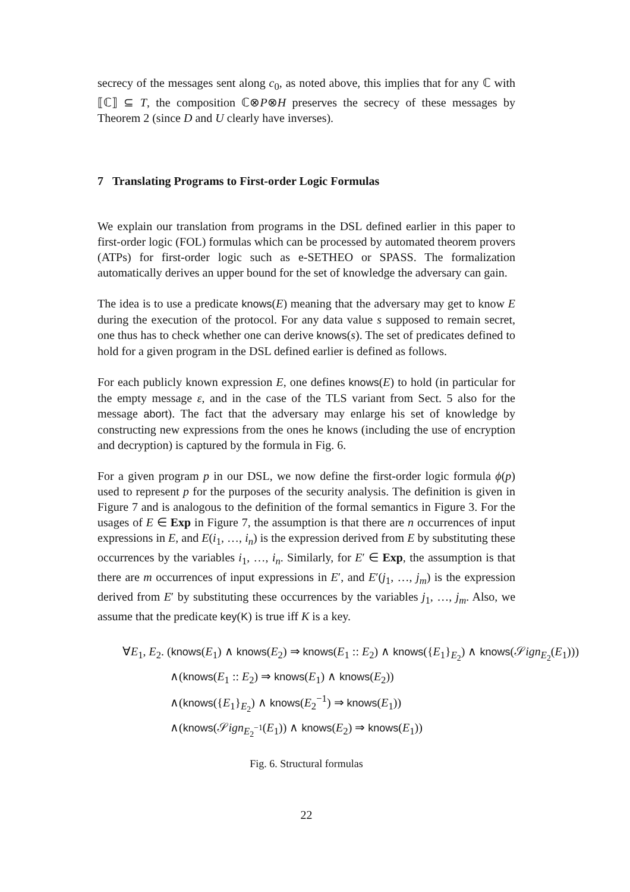secrecy of the messages sent along c<sub>0</sub>, as noted above, this implies that for any ℂ with ⟦ℂ⟧ ⊆ T, the composition ℂ⊗P⊗H preserves the secrecy of these messages by Theorem 2 (since D and U clearly have inverses).
7 Translating Programs to First-order Logic Formulas
We explain our translation from programs in the DSL defined earlier in this paper to first-order logic (FOL) formulas which can be processed by automated theorem provers (ATPs) for first-order logic such as e-SETHEO or SPASS. The formalization automatically derives an upper bound for the set of knowledge the adversary can gain.
The idea is to use a predicate knows(E) meaning that the adversary may get to know E during the execution of the protocol. For any data value s supposed to remain secret, one thus has to check whether one can derive knows(s). The set of predicates defined to hold for a given program in the DSL defined earlier is defined as follows.
For each publicly known expression E, one defines knows(E) to hold (in particular for the empty message ε, and in the case of the TLS variant from Sect. 5 also for the message abort). The fact that the adversary may enlarge his set of knowledge by constructing new expressions from the ones he knows (including the use of encryption and decryption) is captured by the formula in Fig. 6.
For a given program p in our DSL, we now define the first-order logic formula ϕ(p) used to represent p for the purposes of the security analysis. The definition is given in Figure 7 and is analogous to the definition of the formal semantics in Figure 3. For the usages of E ∈ Exp in Figure 7, the assumption is that there are n occurrences of input expressions in E, and E(i<sub>1</sub>, …, i<sub>n</sub>) is the expression derived from E by substituting these occurrences by the variables i<sub>1</sub>, …, i<sub>n</sub>. Similarly, for E′ ∈ Exp, the assumption is that there are m occurrences of input expressions in E′, and E′(j<sub>1</sub>, …, j<sub>m</sub>) is the expression derived from E′ by substituting these occurrences by the variables j<sub>1</sub>, …, j<sub>m</sub>. Also, we assume that the predicate key(K) is true iff K is a key.
∀E<sub>1</sub>, E<sub>2</sub>. (knows(E<sub>1</sub>) ∧ knows(E<sub>2</sub>) ⇒ knows(E<sub>1</sub> :: E<sub>2</sub>) ∧ knows({E<sub>1</sub>}<sub>E<sub>2</sub></sub>) ∧ knows(𝒮ign<sub>E<sub>2</sub></sub>(E<sub>1</sub>)))
∧(knows(E<sub>1</sub> :: E<sub>2</sub>) ⇒ knows(E<sub>1</sub>) ∧ knows(E<sub>2</sub>))
∧(knows({E<sub>1</sub>}<sub>E<sub>2</sub></sub>) ∧ knows(E<sub>2</sub><sup>−1</sup>) ⇒ knows(E<sub>1</sub>))
∧(knows(𝒮ign<sub>E<sub>2</sub><sup>−1</sup></sub>(E<sub>1</sub>)) ∧ knows(E<sub>2</sub>) ⇒ knows(E<sub>1</sub>))
Fig. 6. Structural formulas
22